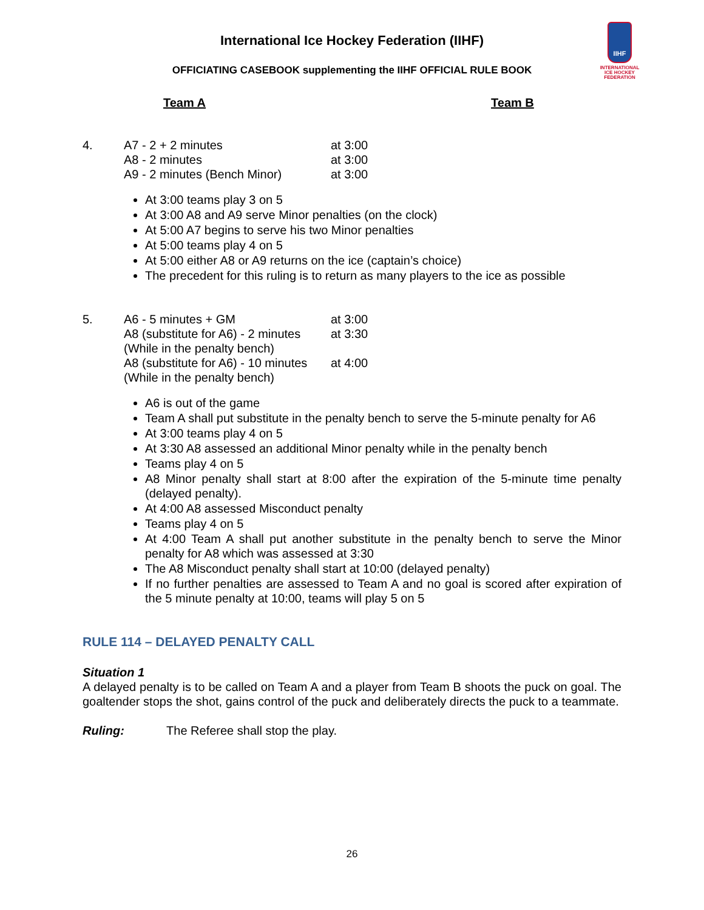International Ice Hockey Federation (IIHF)
OFFICIATING CASEBOOK supplementing the IIHF OFFICIAL RULE BOOK
IIHF
INTERNATIONAL
ICE HOCKEY
FEDERATION
Team A Team B
| 4. | A7 - 2 + 2 minutes | at 3:00 |
| | A8 - 2 minutes | at 3:00 |
| | A9 - 2 minutes (Bench Minor) | at 3:00 |
At 3:00 teams play 3 on 5
At 3:00 A8 and A9 serve Minor penalties (on the clock)
At 5:00 A7 begins to serve his two Minor penalties
At 5:00 teams play 4 on 5
At 5:00 either A8 or A9 returns on the ice (captain’s choice)
The precedent for this ruling is to return as many players to the ice as possible
| 5. | A6 - 5 minutes + GM | at 3:00 |
| | A8 (substitute for A6) - 2 minutes (While in the penalty bench) | at 3:30 |
| | A8 (substitute for A6) - 10 minutes (While in the penalty bench) | at 4:00 |
A6 is out of the game
Team A shall put substitute in the penalty bench to serve the 5-minute penalty for A6
At 3:00 teams play 4 on 5
At 3:30 A8 assessed an additional Minor penalty while in the penalty bench
Teams play 4 on 5
A8 Minor penalty shall start at 8:00 after the expiration of the 5-minute time penalty (delayed penalty).
At 4:00 A8 assessed Misconduct penalty
Teams play 4 on 5
At 4:00 Team A shall put another substitute in the penalty bench to serve the Minor penalty for A8 which was assessed at 3:30
The A8 Misconduct penalty shall start at 10:00 (delayed penalty)
If no further penalties are assessed to Team A and no goal is scored after expiration of the 5 minute penalty at 10:00, teams will play 5 on 5
RULE 114 – DELAYED PENALTY CALL
Situation 1
A delayed penalty is to be called on Team A and a player from Team B shoots the puck on goal. The goaltender stops the shot, gains control of the puck and deliberately directs the puck to a teammate.
Ruling: The Referee shall stop the play.
26